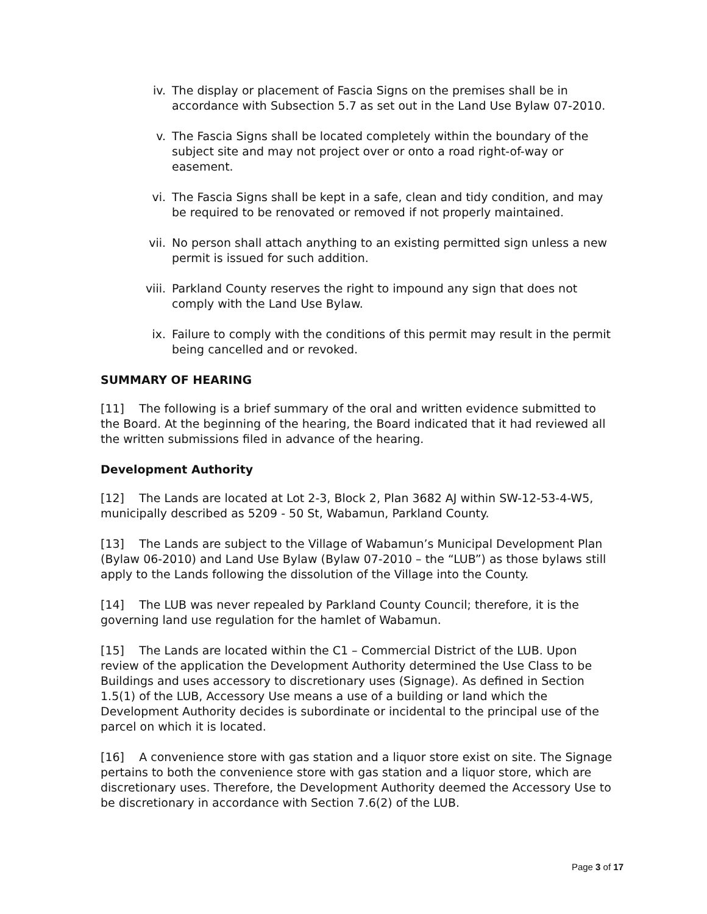iv. The display or placement of Fascia Signs on the premises shall be in accordance with Subsection 5.7 as set out in the Land Use Bylaw 07-2010.
v. The Fascia Signs shall be located completely within the boundary of the subject site and may not project over or onto a road right-of-way or easement.
vi. The Fascia Signs shall be kept in a safe, clean and tidy condition, and may be required to be renovated or removed if not properly maintained.
vii. No person shall attach anything to an existing permitted sign unless a new permit is issued for such addition.
viii. Parkland County reserves the right to impound any sign that does not comply with the Land Use Bylaw.
ix. Failure to comply with the conditions of this permit may result in the permit being cancelled and or revoked.
SUMMARY OF HEARING
[11] The following is a brief summary of the oral and written evidence submitted to the Board. At the beginning of the hearing, the Board indicated that it had reviewed all the written submissions filed in advance of the hearing.
Development Authority
[12] The Lands are located at Lot 2-3, Block 2, Plan 3682 AJ within SW-12-53-4-W5, municipally described as 5209 - 50 St, Wabamun, Parkland County.
[13] The Lands are subject to the Village of Wabamun’s Municipal Development Plan (Bylaw 06-2010) and Land Use Bylaw (Bylaw 07-2010 – the “LUB”) as those bylaws still apply to the Lands following the dissolution of the Village into the County.
[14] The LUB was never repealed by Parkland County Council; therefore, it is the governing land use regulation for the hamlet of Wabamun.
[15] The Lands are located within the C1 – Commercial District of the LUB. Upon review of the application the Development Authority determined the Use Class to be Buildings and uses accessory to discretionary uses (Signage). As defined in Section 1.5(1) of the LUB, Accessory Use means a use of a building or land which the Development Authority decides is subordinate or incidental to the principal use of the parcel on which it is located.
[16] A convenience store with gas station and a liquor store exist on site. The Signage pertains to both the convenience store with gas station and a liquor store, which are discretionary uses. Therefore, the Development Authority deemed the Accessory Use to be discretionary in accordance with Section 7.6(2) of the LUB.
Page 3 of 17